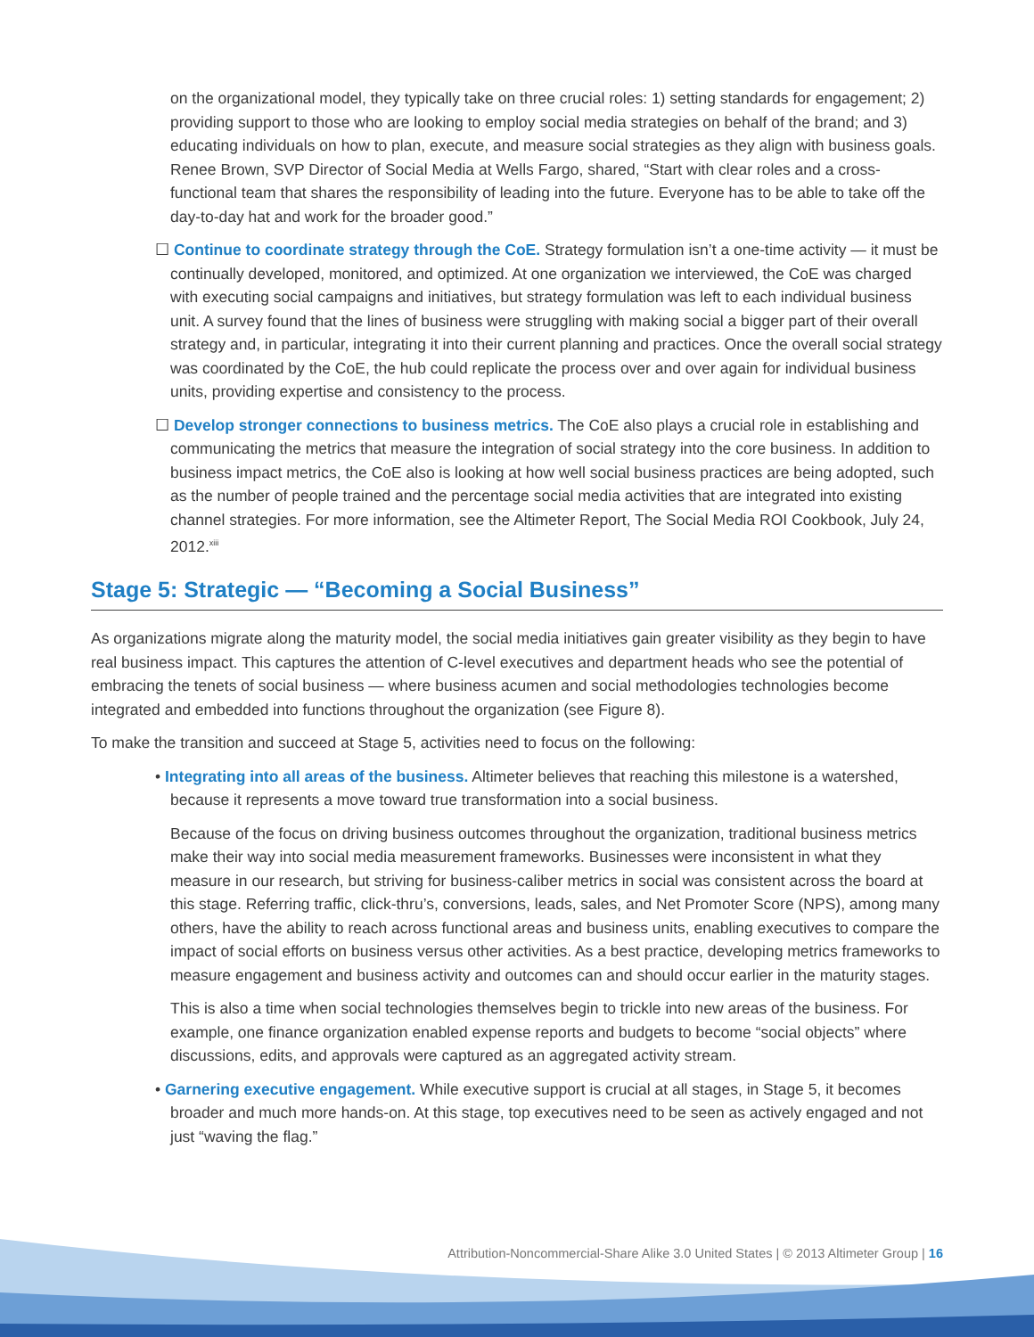on the organizational model, they typically take on three crucial roles: 1) setting standards for engagement; 2) providing support to those who are looking to employ social media strategies on behalf of the brand; and 3) educating individuals on how to plan, execute, and measure social strategies as they align with business goals. Renee Brown, SVP Director of Social Media at Wells Fargo, shared, “Start with clear roles and a cross-functional team that shares the responsibility of leading into the future. Everyone has to be able to take off the day-to-day hat and work for the broader good.”
☐ Continue to coordinate strategy through the CoE. Strategy formulation isn’t a one-time activity — it must be continually developed, monitored, and optimized. At one organization we interviewed, the CoE was charged with executing social campaigns and initiatives, but strategy formulation was left to each individual business unit. A survey found that the lines of business were struggling with making social a bigger part of their overall strategy and, in particular, integrating it into their current planning and practices. Once the overall social strategy was coordinated by the CoE, the hub could replicate the process over and over again for individual business units, providing expertise and consistency to the process.
☐ Develop stronger connections to business metrics. The CoE also plays a crucial role in establishing and communicating the metrics that measure the integration of social strategy into the core business. In addition to business impact metrics, the CoE also is looking at how well social business practices are being adopted, such as the number of people trained and the percentage social media activities that are integrated into existing channel strategies. For more information, see the Altimeter Report, The Social Media ROI Cookbook, July 24, 2012.<sup>xiii</sup>
Stage 5: Strategic — “Becoming a Social Business”
As organizations migrate along the maturity model, the social media initiatives gain greater visibility as they begin to have real business impact. This captures the attention of C-level executives and department heads who see the potential of embracing the tenets of social business — where business acumen and social methodologies technologies become integrated and embedded into functions throughout the organization (see Figure 8).
To make the transition and succeed at Stage 5, activities need to focus on the following:
• Integrating into all areas of the business. Altimeter believes that reaching this milestone is a watershed, because it represents a move toward true transformation into a social business.
Because of the focus on driving business outcomes throughout the organization, traditional business metrics make their way into social media measurement frameworks. Businesses were inconsistent in what they measure in our research, but striving for business-caliber metrics in social was consistent across the board at this stage. Referring traffic, click-thru’s, conversions, leads, sales, and Net Promoter Score (NPS), among many others, have the ability to reach across functional areas and business units, enabling executives to compare the impact of social efforts on business versus other activities. As a best practice, developing metrics frameworks to measure engagement and business activity and outcomes can and should occur earlier in the maturity stages.
This is also a time when social technologies themselves begin to trickle into new areas of the business. For example, one finance organization enabled expense reports and budgets to become “social objects” where discussions, edits, and approvals were captured as an aggregated activity stream.
• Garnering executive engagement. While executive support is crucial at all stages, in Stage 5, it becomes broader and much more hands-on. At this stage, top executives need to be seen as actively engaged and not just “waving the flag.”
Attribution-Noncommercial-Share Alike 3.0 United States | © 2013 Altimeter Group | 16